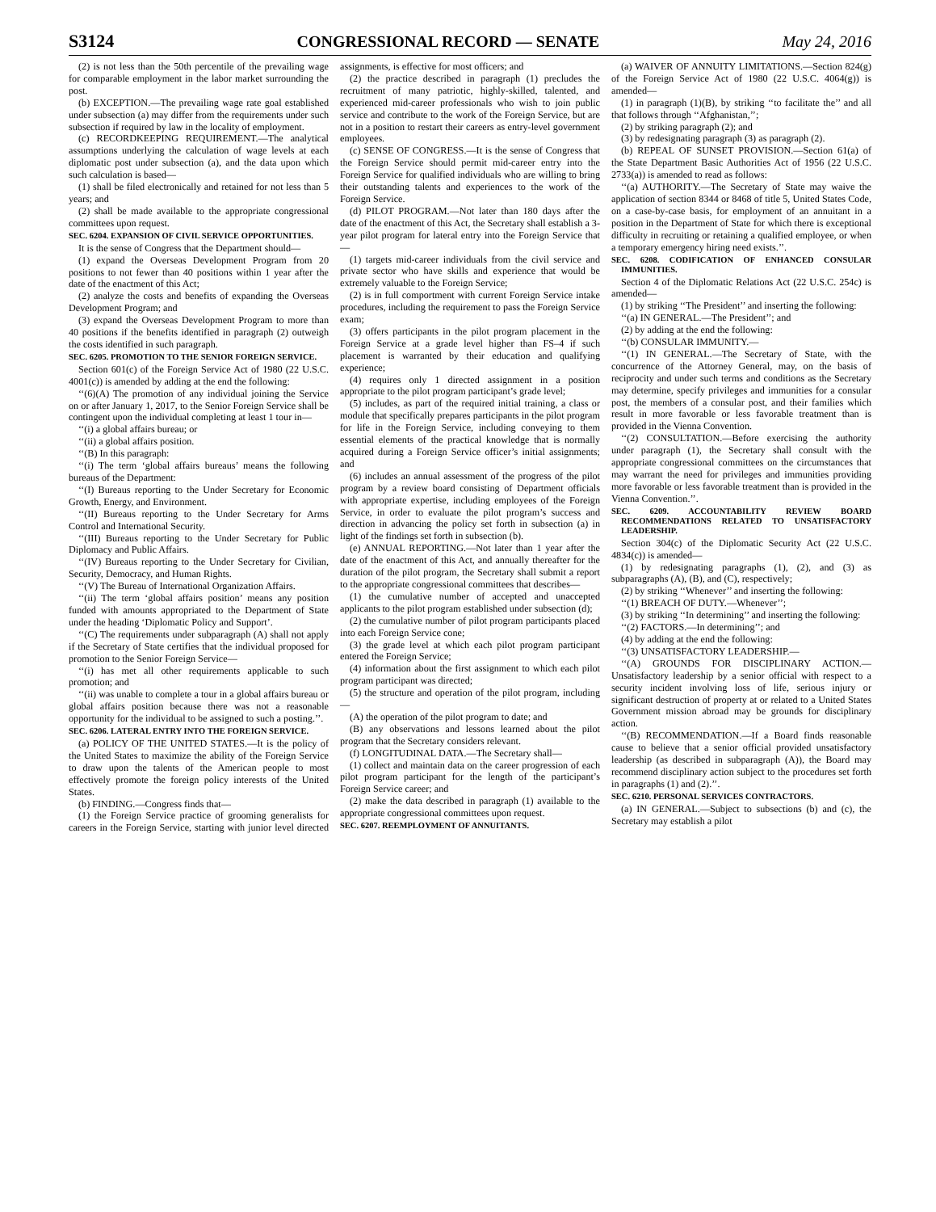S3124 CONGRESSIONAL RECORD — SENATE May 24, 2016
(2) is not less than the 50th percentile of the prevailing wage for comparable employment in the labor market surrounding the post.
(b) EXCEPTION.—The prevailing wage rate goal established under subsection (a) may differ from the requirements under such subsection if required by law in the locality of employment.
(c) RECORDKEEPING REQUIREMENT.—The analytical assumptions underlying the calculation of wage levels at each diplomatic post under subsection (a), and the data upon which such calculation is based—
(1) shall be filed electronically and retained for not less than 5 years; and
(2) shall be made available to the appropriate congressional committees upon request.
SEC. 6204. EXPANSION OF CIVIL SERVICE OPPORTUNITIES.
It is the sense of Congress that the Department should—
(1) expand the Overseas Development Program from 20 positions to not fewer than 40 positions within 1 year after the date of the enactment of this Act;
(2) analyze the costs and benefits of expanding the Overseas Development Program; and
(3) expand the Overseas Development Program to more than 40 positions if the benefits identified in paragraph (2) outweigh the costs identified in such paragraph.
SEC. 6205. PROMOTION TO THE SENIOR FOREIGN SERVICE.
Section 601(c) of the Foreign Service Act of 1980 (22 U.S.C. 4001(c)) is amended by adding at the end the following:
‘‘(6)(A) The promotion of any individual joining the Service on or after January 1, 2017, to the Senior Foreign Service shall be contingent upon the individual completing at least 1 tour in—
‘‘(i) a global affairs bureau; or
‘‘(ii) a global affairs position.
‘‘(B) In this paragraph:
‘‘(i) The term ‘global affairs bureaus’ means the following bureaus of the Department:
‘‘(I) Bureaus reporting to the Under Secretary for Economic Growth, Energy, and Environment.
‘‘(II) Bureaus reporting to the Under Secretary for Arms Control and International Security.
‘‘(III) Bureaus reporting to the Under Secretary for Public Diplomacy and Public Affairs.
‘‘(IV) Bureaus reporting to the Under Secretary for Civilian, Security, Democracy, and Human Rights.
‘‘(V) The Bureau of International Organization Affairs.
‘‘(ii) The term ‘global affairs position’ means any position funded with amounts appropriated to the Department of State under the heading ‘Diplomatic Policy and Support’.
‘‘(C) The requirements under subparagraph (A) shall not apply if the Secretary of State certifies that the individual proposed for promotion to the Senior Foreign Service—
‘‘(i) has met all other requirements applicable to such promotion; and
‘‘(ii) was unable to complete a tour in a global affairs bureau or global affairs position because there was not a reasonable opportunity for the individual to be assigned to such a posting.’’.
SEC. 6206. LATERAL ENTRY INTO THE FOREIGN SERVICE.
(a) POLICY OF THE UNITED STATES.—It is the policy of the United States to maximize the ability of the Foreign Service to draw upon the talents of the American people to most effectively promote the foreign policy interests of the United States.
(b) FINDING.—Congress finds that—
(1) the Foreign Service practice of grooming generalists for careers in the Foreign Service, starting with junior level directed assignments, is effective for most officers; and
(2) the practice described in paragraph (1) precludes the recruitment of many patriotic, highly-skilled, talented, and experienced mid-career professionals who wish to join public service and contribute to the work of the Foreign Service, but are not in a position to restart their careers as entry-level government employees.
(c) SENSE OF CONGRESS.—It is the sense of Congress that the Foreign Service should permit mid-career entry into the Foreign Service for qualified individuals who are willing to bring their outstanding talents and experiences to the work of the Foreign Service.
(d) PILOT PROGRAM.—Not later than 180 days after the date of the enactment of this Act, the Secretary shall establish a 3-year pilot program for lateral entry into the Foreign Service that—
(1) targets mid-career individuals from the civil service and private sector who have skills and experience that would be extremely valuable to the Foreign Service;
(2) is in full comportment with current Foreign Service intake procedures, including the requirement to pass the Foreign Service exam;
(3) offers participants in the pilot program placement in the Foreign Service at a grade level higher than FS–4 if such placement is warranted by their education and qualifying experience;
(4) requires only 1 directed assignment in a position appropriate to the pilot program participant’s grade level;
(5) includes, as part of the required initial training, a class or module that specifically prepares participants in the pilot program for life in the Foreign Service, including conveying to them essential elements of the practical knowledge that is normally acquired during a Foreign Service officer’s initial assignments; and
(6) includes an annual assessment of the progress of the pilot program by a review board consisting of Department officials with appropriate expertise, including employees of the Foreign Service, in order to evaluate the pilot program’s success and direction in advancing the policy set forth in subsection (a) in light of the findings set forth in subsection (b).
(e) ANNUAL REPORTING.—Not later than 1 year after the date of the enactment of this Act, and annually thereafter for the duration of the pilot program, the Secretary shall submit a report to the appropriate congressional committees that describes—
(1) the cumulative number of accepted and unaccepted applicants to the pilot program established under subsection (d);
(2) the cumulative number of pilot program participants placed into each Foreign Service cone;
(3) the grade level at which each pilot program participant entered the Foreign Service;
(4) information about the first assignment to which each pilot program participant was directed;
(5) the structure and operation of the pilot program, including—
(A) the operation of the pilot program to date; and
(B) any observations and lessons learned about the pilot program that the Secretary considers relevant.
(f) LONGITUDINAL DATA.—The Secretary shall—
(1) collect and maintain data on the career progression of each pilot program participant for the length of the participant’s Foreign Service career; and
(2) make the data described in paragraph (1) available to the appropriate congressional committees upon request.
SEC. 6207. REEMPLOYMENT OF ANNUITANTS.
(a) WAIVER OF ANNUITY LIMITATIONS.—Section 824(g) of the Foreign Service Act of 1980 (22 U.S.C. 4064(g)) is amended—
(1) in paragraph (1)(B), by striking ‘‘to facilitate the’’ and all that follows through ‘‘Afghanistan,’’;
(2) by striking paragraph (2); and
(3) by redesignating paragraph (3) as paragraph (2).
(b) REPEAL OF SUNSET PROVISION.—Section 61(a) of the State Department Basic Authorities Act of 1956 (22 U.S.C. 2733(a)) is amended to read as follows:
‘‘(a) AUTHORITY.—The Secretary of State may waive the application of section 8344 or 8468 of title 5, United States Code, on a case-by-case basis, for employment of an annuitant in a position in the Department of State for which there is exceptional difficulty in recruiting or retaining a qualified employee, or when a temporary emergency hiring need exists.’’.
SEC. 6208. CODIFICATION OF ENHANCED CONSULAR IMMUNITIES.
Section 4 of the Diplomatic Relations Act (22 U.S.C. 254c) is amended—
(1) by striking ‘‘The President’’ and inserting the following:
‘‘(a) IN GENERAL.—The President’’; and
(2) by adding at the end the following:
‘‘(b) CONSULAR IMMUNITY.—
‘‘(1) IN GENERAL.—The Secretary of State, with the concurrence of the Attorney General, may, on the basis of reciprocity and under such terms and conditions as the Secretary may determine, specify privileges and immunities for a consular post, the members of a consular post, and their families which result in more favorable or less favorable treatment than is provided in the Vienna Convention.
‘‘(2) CONSULTATION.—Before exercising the authority under paragraph (1), the Secretary shall consult with the appropriate congressional committees on the circumstances that may warrant the need for privileges and immunities providing more favorable or less favorable treatment than is provided in the Vienna Convention.’’.
SEC. 6209. ACCOUNTABILITY REVIEW BOARD RECOMMENDATIONS RELATED TO UNSATISFACTORY LEADERSHIP.
Section 304(c) of the Diplomatic Security Act (22 U.S.C. 4834(c)) is amended—
(1) by redesignating paragraphs (1), (2), and (3) as subparagraphs (A), (B), and (C), respectively;
(2) by striking ‘‘Whenever’’ and inserting the following:
‘‘(1) BREACH OF DUTY.—Whenever’’;
(3) by striking ‘‘In determining’’ and inserting the following:
‘‘(2) FACTORS.—In determining’’; and
(4) by adding at the end the following:
‘‘(3) UNSATISFACTORY LEADERSHIP.—
‘‘(A) GROUNDS FOR DISCIPLINARY ACTION.—Unsatisfactory leadership by a senior official with respect to a security incident involving loss of life, serious injury or significant destruction of property at or related to a United States Government mission abroad may be grounds for disciplinary action.
‘‘(B) RECOMMENDATION.—If a Board finds reasonable cause to believe that a senior official provided unsatisfactory leadership (as described in subparagraph (A)), the Board may recommend disciplinary action subject to the procedures set forth in paragraphs (1) and (2).’’.
SEC. 6210. PERSONAL SERVICES CONTRACTORS.
(a) IN GENERAL.—Subject to subsections (b) and (c), the Secretary may establish a pilot